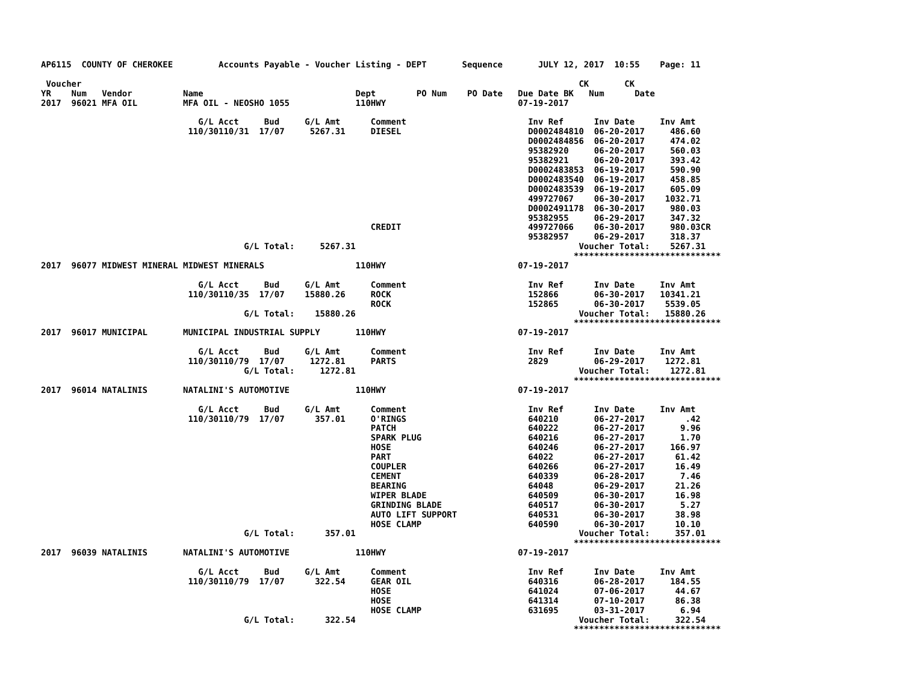AP6115  COUNTY OF CHEROKEE         Accounts Payable - Voucher Listing - DEPT       Sequence       JULY 12, 2017  10:55    Page: 11

 Voucher                                                                                                  CK       CK
YR    Num   Vendor          Name                              Dept        PO Num    PO Date   Due Date BK   Num      Date
2017  96021 MFA OIL         MFA OIL - NEOSHO 1055             110HWY                          07-19-2017

                               G/L Acct     Bud     G/L Amt      Comment                        Inv Ref      Inv Date     Inv Amt
                             110/30110/31  17/07     5267.31     DIESEL                         D0002484810  06-20-2017     486.60
                                                                                                D0002484856  06-20-2017     474.02
                                                                                                95382920     06-20-2017     560.03
                                                                                                95382921     06-20-2017     393.42
                                                                                                D0002483853  06-19-2017     590.90
                                                                                                D0002483540  06-19-2017     458.85
                                                                                                D0002483539  06-19-2017     605.09
                                                                                                499727067    06-30-2017    1032.71
                                                                                                D0002491178  06-30-2017     980.03
                                                                                                95382955     06-29-2017     347.32
                                                                 CREDIT                         499727066    06-30-2017     980.03CR
                                                                                                95382957     06-29-2017     318.37
                                        G/L Total:     5267.31                                            Voucher Total:    5267.31
                                                                                                         *****************************
2017  96077 MIDWEST MINERAL MIDWEST MINERALS                  110HWY                          07-19-2017

                               G/L Acct     Bud     G/L Amt      Comment                        Inv Ref      Inv Date     Inv Amt
                             110/30110/35  17/07    15880.26     ROCK                           152866       06-30-2017   10341.21
                                                                 ROCK                           152865       06-30-2017    5539.05
                                        G/L Total:    15880.26                                            Voucher Total:   15880.26
                                                                                                         *****************************
2017  96017 MUNICIPAL       MUNICIPAL INDUSTRIAL SUPPLY       110HWY                          07-19-2017

                               G/L Acct     Bud     G/L Amt      Comment                        Inv Ref      Inv Date     Inv Amt
                             110/30110/79  17/07     1272.81     PARTS                          2829         06-29-2017    1272.81
                                        G/L Total:     1272.81                                            Voucher Total:    1272.81
                                                                                                         *****************************
2017  96014 NATALINIS       NATALINI'S AUTOMOTIVE             110HWY                          07-19-2017

                               G/L Acct     Bud     G/L Amt      Comment                        Inv Ref      Inv Date     Inv Amt
                             110/30110/79  17/07      357.01     O'RINGS                        640210       06-27-2017        .42
                                                                 PATCH                          640222       06-27-2017       9.96
                                                                 SPARK PLUG                     640216       06-27-2017       1.70
                                                                 HOSE                           640246       06-27-2017     166.97
                                                                 PART                           64022        06-27-2017      61.42
                                                                 COUPLER                        640266       06-27-2017      16.49
                                                                 CEMENT                         640339       06-28-2017       7.46
                                                                 BEARING                        64048        06-29-2017      21.26
                                                                 WIPER BLADE                    640509       06-30-2017      16.98
                                                                 GRINDING BLADE                 640517       06-30-2017       5.27
                                                                 AUTO LIFT SUPPORT              640531       06-30-2017      38.98
                                                                 HOSE CLAMP                     640590       06-30-2017      10.10
                                        G/L Total:      357.01                                            Voucher Total:     357.01
                                                                                                         *****************************
2017  96039 NATALINIS       NATALINI'S AUTOMOTIVE             110HWY                          07-19-2017

                               G/L Acct     Bud     G/L Amt      Comment                        Inv Ref      Inv Date     Inv Amt
                             110/30110/79  17/07      322.54     GEAR OIL                       640316       06-28-2017     184.55
                                                                 HOSE                           641024       07-06-2017      44.67
                                                                 HOSE                           641314       07-10-2017      86.38
                                                                 HOSE CLAMP                     631695       03-31-2017       6.94
                                        G/L Total:      322.54                                            Voucher Total:     322.54
                                                                                                         *****************************